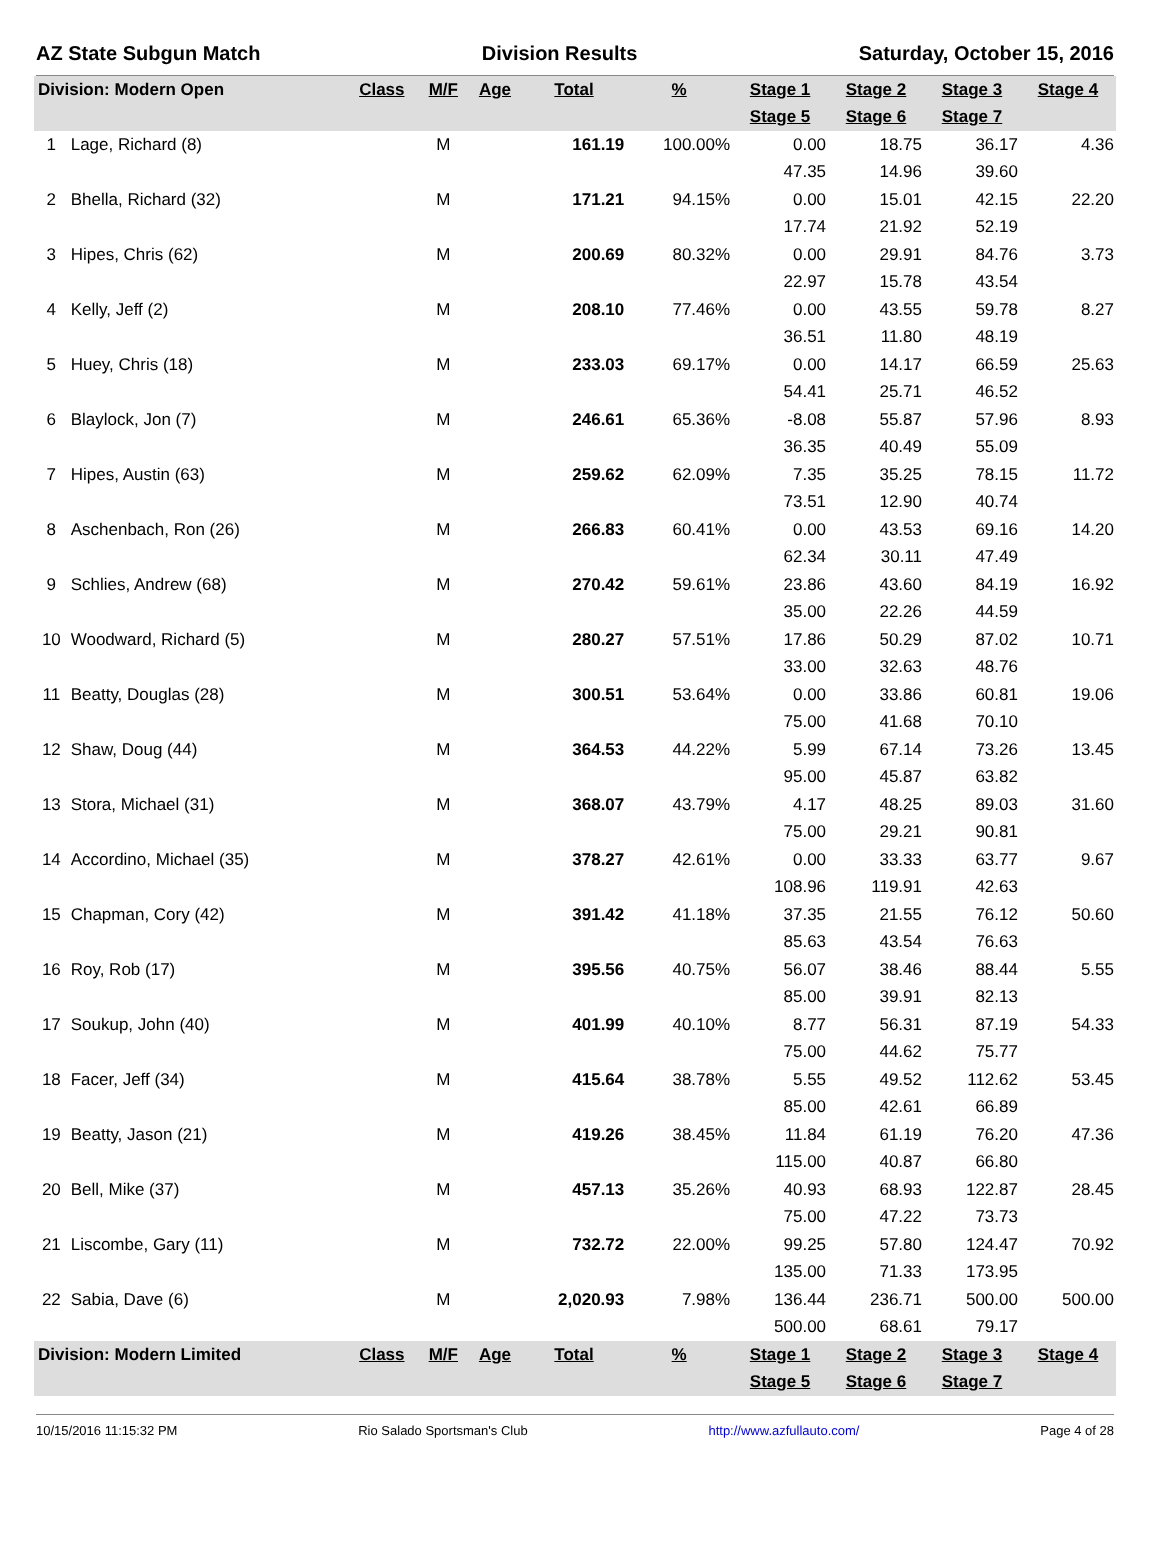AZ State Subgun Match Division Results Saturday, October 15, 2016
| Division: Modern Open | | Class | M/F | Age | Total | % | Stage 1 | Stage 2 | Stage 3 | Stage 4 |
| --- | --- | --- | --- | --- | --- | --- | --- | --- | --- | --- |
| | | | | | | | Stage 5 | Stage 6 | Stage 7 | |
| 1 | Lage, Richard (8) | | M | | 161.19 | 100.00% | 0.00 | 18.75 | 36.17 | 4.36 |
| | | | | | | | 47.35 | 14.96 | 39.60 | |
| 2 | Bhella, Richard (32) | | M | | 171.21 | 94.15% | 0.00 | 15.01 | 42.15 | 22.20 |
| | | | | | | | 17.74 | 21.92 | 52.19 | |
| 3 | Hipes, Chris (62) | | M | | 200.69 | 80.32% | 0.00 | 29.91 | 84.76 | 3.73 |
| | | | | | | | 22.97 | 15.78 | 43.54 | |
| 4 | Kelly, Jeff (2) | | M | | 208.10 | 77.46% | 0.00 | 43.55 | 59.78 | 8.27 |
| | | | | | | | 36.51 | 11.80 | 48.19 | |
| 5 | Huey, Chris (18) | | M | | 233.03 | 69.17% | 0.00 | 14.17 | 66.59 | 25.63 |
| | | | | | | | 54.41 | 25.71 | 46.52 | |
| 6 | Blaylock, Jon (7) | | M | | 246.61 | 65.36% | -8.08 | 55.87 | 57.96 | 8.93 |
| | | | | | | | 36.35 | 40.49 | 55.09 | |
| 7 | Hipes, Austin (63) | | M | | 259.62 | 62.09% | 7.35 | 35.25 | 78.15 | 11.72 |
| | | | | | | | 73.51 | 12.90 | 40.74 | |
| 8 | Aschenbach, Ron (26) | | M | | 266.83 | 60.41% | 0.00 | 43.53 | 69.16 | 14.20 |
| | | | | | | | 62.34 | 30.11 | 47.49 | |
| 9 | Schlies, Andrew (68) | | M | | 270.42 | 59.61% | 23.86 | 43.60 | 84.19 | 16.92 |
| | | | | | | | 35.00 | 22.26 | 44.59 | |
| 10 | Woodward, Richard (5) | | M | | 280.27 | 57.51% | 17.86 | 50.29 | 87.02 | 10.71 |
| | | | | | | | 33.00 | 32.63 | 48.76 | |
| 11 | Beatty, Douglas (28) | | M | | 300.51 | 53.64% | 0.00 | 33.86 | 60.81 | 19.06 |
| | | | | | | | 75.00 | 41.68 | 70.10 | |
| 12 | Shaw, Doug (44) | | M | | 364.53 | 44.22% | 5.99 | 67.14 | 73.26 | 13.45 |
| | | | | | | | 95.00 | 45.87 | 63.82 | |
| 13 | Stora, Michael (31) | | M | | 368.07 | 43.79% | 4.17 | 48.25 | 89.03 | 31.60 |
| | | | | | | | 75.00 | 29.21 | 90.81 | |
| 14 | Accordino, Michael (35) | | M | | 378.27 | 42.61% | 0.00 | 33.33 | 63.77 | 9.67 |
| | | | | | | | 108.96 | 119.91 | 42.63 | |
| 15 | Chapman, Cory (42) | | M | | 391.42 | 41.18% | 37.35 | 21.55 | 76.12 | 50.60 |
| | | | | | | | 85.63 | 43.54 | 76.63 | |
| 16 | Roy, Rob (17) | | M | | 395.56 | 40.75% | 56.07 | 38.46 | 88.44 | 5.55 |
| | | | | | | | 85.00 | 39.91 | 82.13 | |
| 17 | Soukup, John (40) | | M | | 401.99 | 40.10% | 8.77 | 56.31 | 87.19 | 54.33 |
| | | | | | | | 75.00 | 44.62 | 75.77 | |
| 18 | Facer, Jeff (34) | | M | | 415.64 | 38.78% | 5.55 | 49.52 | 112.62 | 53.45 |
| | | | | | | | 85.00 | 42.61 | 66.89 | |
| 19 | Beatty, Jason (21) | | M | | 419.26 | 38.45% | 11.84 | 61.19 | 76.20 | 47.36 |
| | | | | | | | 115.00 | 40.87 | 66.80 | |
| 20 | Bell, Mike (37) | | M | | 457.13 | 35.26% | 40.93 | 68.93 | 122.87 | 28.45 |
| | | | | | | | 75.00 | 47.22 | 73.73 | |
| 21 | Liscombe, Gary (11) | | M | | 732.72 | 22.00% | 99.25 | 57.80 | 124.47 | 70.92 |
| | | | | | | | 135.00 | 71.33 | 173.95 | |
| 22 | Sabia, Dave (6) | | M | | 2,020.93 | 7.98% | 136.44 | 236.71 | 500.00 | 500.00 |
| | | | | | | | 500.00 | 68.61 | 79.17 | |
| Division: Modern Limited | | Class | M/F | Age | Total | % | Stage 1 | Stage 2 | Stage 3 | Stage 4 |
| | | | | | | | Stage 5 | Stage 6 | Stage 7 | |
10/15/2016 11:15:32 PM Rio Salado Sportsman's Club http://www.azfullauto.com/ Page 4 of 28